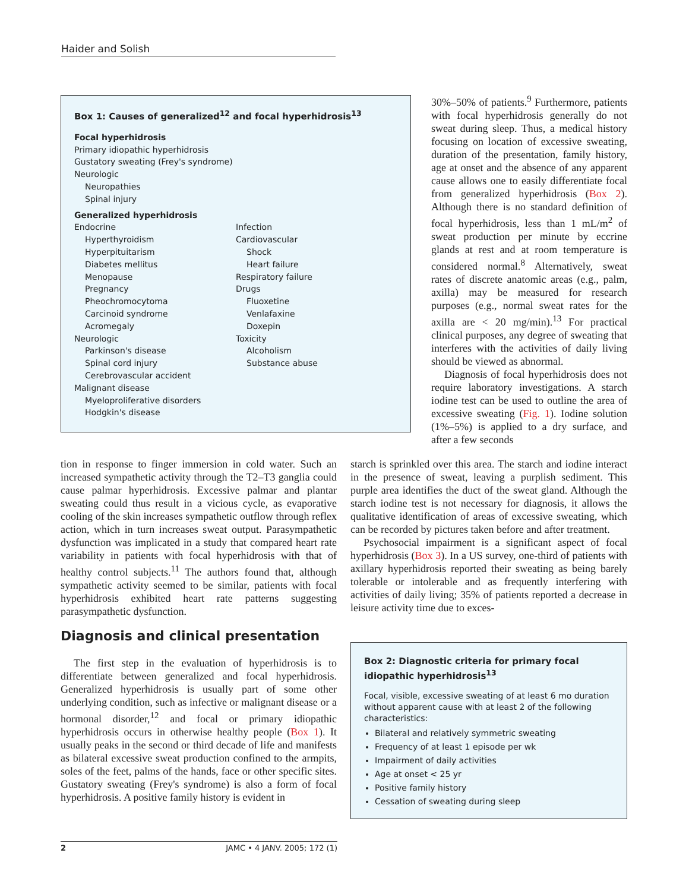Haider and Solish
Box 1: Causes of generalized<sup>12</sup> and focal hyperhidrosis<sup>13</sup>
Focal hyperhidrosis
Primary idiopathic hyperhidrosis
Gustatory sweating (Frey's syndrome)
Neurologic
Neuropathies
Spinal injury
Generalized hyperhidrosis
Endocrine
Hyperthyroidism
Hyperpituitarism
Diabetes mellitus
Menopause
Pregnancy
Pheochromocytoma
Carcinoid syndrome
Acromegaly
Neurologic
Parkinson's disease
Spinal cord injury
Cerebrovascular accident
Malignant disease
Myeloproliferative disorders
Hodgkin's disease
Infection
Cardiovascular
Shock
Heart failure
Respiratory failure
Drugs
Fluoxetine
Venlafaxine
Doxepin
Toxicity
Alcoholism
Substance abuse
30%–50% of patients.<sup>9</sup> Furthermore, patients with focal hyperhidrosis generally do not sweat during sleep. Thus, a medical history focusing on location of excessive sweating, duration of the presentation, family history, age at onset and the absence of any apparent cause allows one to easily differentiate focal from generalized hyperhidrosis (Box 2). Although there is no standard definition of focal hyperhidrosis, less than 1 mL/m<sup>2</sup> of sweat production per minute by eccrine glands at rest and at room temperature is considered normal.<sup>8</sup> Alternatively, sweat rates of discrete anatomic areas (e.g., palm, axilla) may be measured for research purposes (e.g., normal sweat rates for the axilla are < 20 mg/min).<sup>13</sup> For practical clinical purposes, any degree of sweating that interferes with the activities of daily living should be viewed as abnormal.
Diagnosis of focal hyperhidrosis does not require laboratory investigations. A starch iodine test can be used to outline the area of excessive sweating (Fig. 1). Iodine solution (1%–5%) is applied to a dry surface, and after a few seconds
tion in response to finger immersion in cold water. Such an increased sympathetic activity through the T2–T3 ganglia could cause palmar hyperhidrosis. Excessive palmar and plantar sweating could thus result in a vicious cycle, as evaporative cooling of the skin increases sympathetic outflow through reflex action, which in turn increases sweat output. Parasympathetic dysfunction was implicated in a study that compared heart rate variability in patients with focal hyperhidrosis with that of healthy control subjects.<sup>11</sup> The authors found that, although sympathetic activity seemed to be similar, patients with focal hyperhidrosis exhibited heart rate patterns suggesting parasympathetic dysfunction.
Diagnosis and clinical presentation
The first step in the evaluation of hyperhidrosis is to differentiate between generalized and focal hyperhidrosis. Generalized hyperhidrosis is usually part of some other underlying condition, such as infective or malignant disease or a hormonal disorder,<sup>12</sup> and focal or primary idiopathic hyperhidrosis occurs in otherwise healthy people (Box 1). It usually peaks in the second or third decade of life and manifests as bilateral excessive sweat production confined to the armpits, soles of the feet, palms of the hands, face or other specific sites. Gustatory sweating (Frey's syndrome) is also a form of focal hyperhidrosis. A positive family history is evident in
starch is sprinkled over this area. The starch and iodine interact in the presence of sweat, leaving a purplish sediment. This purple area identifies the duct of the sweat gland. Although the starch iodine test is not necessary for diagnosis, it allows the qualitative identification of areas of excessive sweating, which can be recorded by pictures taken before and after treatment.
Psychosocial impairment is a significant aspect of focal hyperhidrosis (Box 3). In a US survey, one-third of patients with axillary hyperhidrosis reported their sweating as being barely tolerable or intolerable and as frequently interfering with activities of daily living; 35% of patients reported a decrease in leisure activity time due to exces-
Box 2: Diagnostic criteria for primary focal idiopathic hyperhidrosis<sup>13</sup>
Focal, visible, excessive sweating of at least 6 mo duration without apparent cause with at least 2 of the following characteristics:
Bilateral and relatively symmetric sweating
Frequency of at least 1 episode per wk
Impairment of daily activities
Age at onset < 25 yr
Positive family history
Cessation of sweating during sleep
2 JAMC • 4 JANV. 2005; 172 (1)